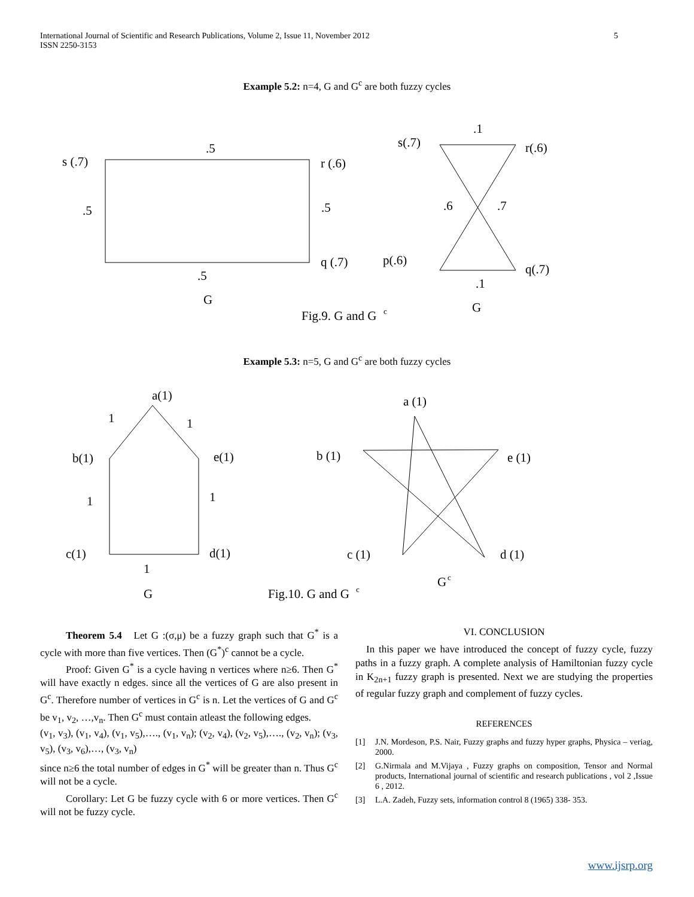International Journal of Scientific and Research Publications, Volume 2, Issue 11, November 2012
ISSN 2250-3153
5
Example 5.2: n=4, G and G<sup>c</sup> are both fuzzy cycles
s (.7)
.5
r (.6)
.5
.5
q (.7)
.5
G
Fig.9. G and G
c
.1
s(.7)
r(.6)
.6
.7
p(.6)
q(.7)
.1
G
Example 5.3: n=5, G and G<sup>c</sup> are both fuzzy cycles
a(1)
1
1
b(1)
e(1)
1
1
c(1)
d(1)
1
G
Fig.10. G and G
c
a (1)
b (1)
e (1)
c (1)
d (1)
G
c
Theorem 5.4 Let G :(σ,μ) be a fuzzy graph such that G<sup>*</sup> is a cycle with more than five vertices. Then (G<sup>*</sup>)<sup>c</sup> cannot be a cycle.
Proof: Given G<sup>*</sup> is a cycle having n vertices where n≥6. Then G<sup>*</sup> will have exactly n edges. since all the vertices of G are also present in G<sup>c</sup>. Therefore number of vertices in G<sup>c</sup> is n. Let the vertices of G and G<sup>c</sup> be v<sub>1</sub>, v<sub>2</sub>, …,v<sub>n</sub>. Then G<sup>c</sup> must contain atleast the following edges.
(v<sub>1</sub>, v<sub>3</sub>), (v<sub>1</sub>, v<sub>4</sub>), (v<sub>1</sub>, v<sub>5</sub>),…., (v<sub>1</sub>, v<sub>n</sub>); (v<sub>2</sub>, v<sub>4</sub>), (v<sub>2</sub>, v<sub>5</sub>),…., (v<sub>2</sub>, v<sub>n</sub>); (v<sub>3</sub>, v<sub>5</sub>), (v<sub>3</sub>, v<sub>6</sub>),…, (v<sub>3</sub>, v<sub>n</sub>)
since n≥6 the total number of edges in G<sup>*</sup> will be greater than n. Thus G<sup>c</sup> will not be a cycle.
Corollary: Let G be fuzzy cycle with 6 or more vertices. Then G<sup>c</sup> will not be fuzzy cycle.
VI. CONCLUSION
In this paper we have introduced the concept of fuzzy cycle, fuzzy paths in a fuzzy graph. A complete analysis of Hamiltonian fuzzy cycle in K<sub>2n+1</sub> fuzzy graph is presented. Next we are studying the properties of regular fuzzy graph and complement of fuzzy cycles.
REFERENCES
[1] J.N. Mordeson, P.S. Nair, Fuzzy graphs and fuzzy hyper graphs, Physica – veriag, 2000.
[2] G.Nirmala and M.Vijaya , Fuzzy graphs on composition, Tensor and Normal products, International journal of scientific and research publications , vol 2 ,Issue 6 , 2012.
[3] L.A. Zadeh, Fuzzy sets, information control 8 (1965) 338- 353.
www.ijsrp.org